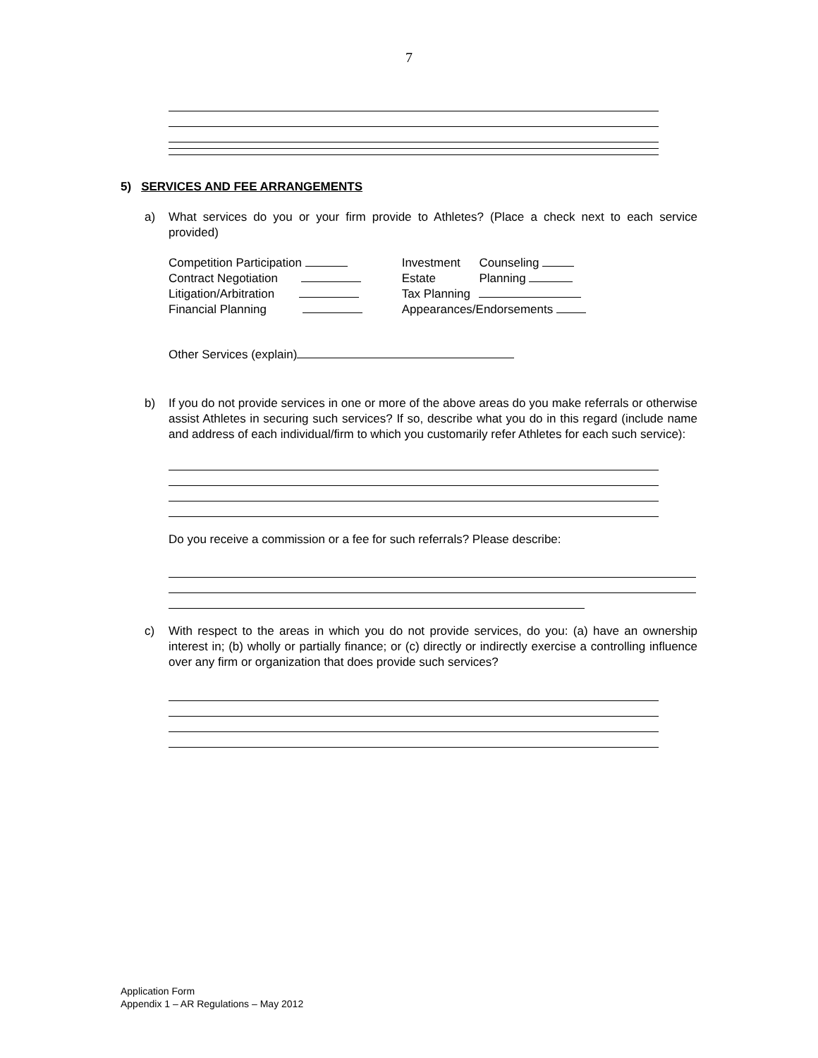7
5) SERVICES AND FEE ARRANGEMENTS
a) What services do you or your firm provide to Athletes? (Place a check next to each service provided)
| Competition Participation | | Investment | Counseling |
| Contract Negotiation | | Estate | Planning |
| Litigation/Arbitration | | Tax Planning | |
| Financial Planning | | Appearances/Endorsements | |
Other Services (explain)
b) If you do not provide services in one or more of the above areas do you make referrals or otherwise assist Athletes in securing such services? If so, describe what you do in this regard (include name and address of each individual/firm to which you customarily refer Athletes for each such service):
Do you receive a commission or a fee for such referrals? Please describe:
c) With respect to the areas in which you do not provide services, do you: (a) have an ownership interest in; (b) wholly or partially finance; or (c) directly or indirectly exercise a controlling influence over any firm or organization that does provide such services?
Application Form
Appendix 1 – AR Regulations – May 2012